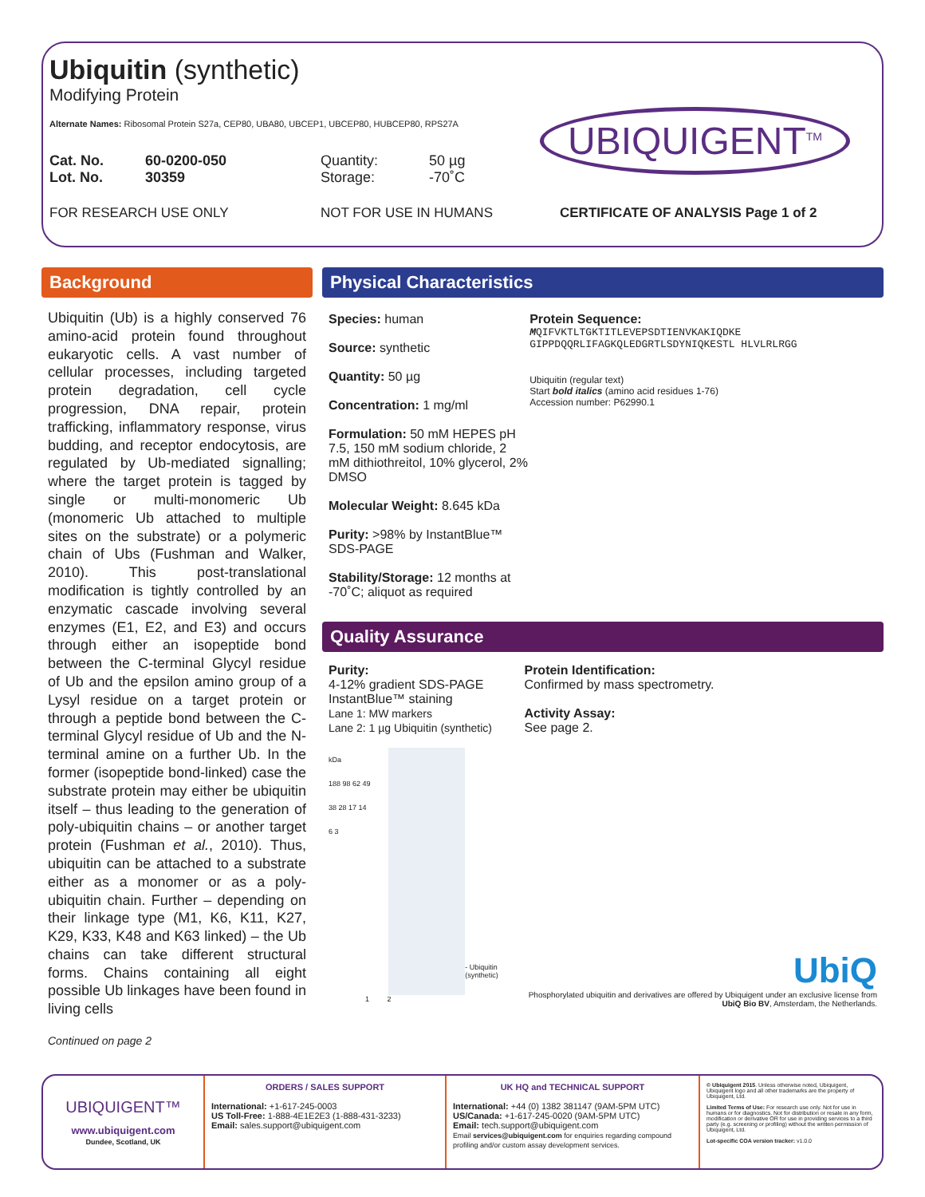Ubiquitin (synthetic)
Modifying Protein
Alternate Names: Ribosomal Protein S27a, CEP80, UBA80, UBCEP1, UBCEP80, HUBCEP80, RPS27A
Cat. No.
Lot. No.
60-0200-050
30359
Quantity:
Storage:
50 µg
-70˚C
FOR RESEARCH USE ONLY NOT FOR USE IN HUMANS CERTIFICATE OF ANALYSIS Page 1 of 2
UBIQUIGENT<sup>TM</sup>
Background
Ubiquitin (Ub) is a highly conserved 76 amino-acid protein found throughout eukaryotic cells. A vast number of cellular processes, including targeted protein degradation, cell cycle progression, DNA repair, protein trafficking, inflammatory response, virus budding, and receptor endocytosis, are regulated by Ub-mediated signalling; where the target protein is tagged by single or multi-monomeric Ub (monomeric Ub attached to multiple sites on the substrate) or a polymeric chain of Ubs (Fushman and Walker, 2010). This post-translational modification is tightly controlled by an enzymatic cascade involving several enzymes (E1, E2, and E3) and occurs through either an isopeptide bond between the C-terminal Glycyl residue of Ub and the epsilon amino group of a Lysyl residue on a target protein or through a peptide bond between the C-terminal Glycyl residue of Ub and the N-terminal amine on a further Ub. In the former (isopeptide bond-linked) case the substrate protein may either be ubiquitin itself – thus leading to the generation of poly-ubiquitin chains – or another target protein (Fushman et al., 2010). Thus, ubiquitin can be attached to a substrate either as a monomer or as a poly-ubiquitin chain. Further – depending on their linkage type (M1, K6, K11, K27, K29, K33, K48 and K63 linked) – the Ub chains can take different structural forms. Chains containing all eight possible Ub linkages have been found in living cells
Continued on page 2
Physical Characteristics
Species: human
Source: synthetic
Quantity: 50 µg
Concentration: 1 mg/ml
Formulation: 50 mM HEPES pH 7.5, 150 mM sodium chloride, 2 mM dithiothreitol, 10% glycerol, 2% DMSO
Molecular Weight: 8.645 kDa
Purity: >98% by InstantBlue™ SDS-PAGE
Stability/Storage: 12 months at -70˚C; aliquot as required
Protein Sequence:
MQIFVKTLTGKTITLEVEPSDTIENVKAKIQDKE GIPPDQQRLIFAGKQLEDGRTLSDYNIQKESTL HLVLRLRGG
Ubiquitin (regular text)
Start bold italics (amino acid residues 1-76)
Accession number: P62990.1
Quality Assurance
Purity:
4-12% gradient SDS-PAGE
InstantBlue™ staining
Lane 1: MW markers
Lane 2: 1 µg Ubiquitin (synthetic)
kDa
188 98 62 49
38 28 17 14 6 3
- Ubiquitin (synthetic)
1 2
Protein Identification:
Confirmed by mass spectrometry.
Activity Assay:
See page 2.
UbiQ
Phosphorylated ubiquitin and derivatives are offered by Ubiquigent under an exclusive license from UbiQ Bio BV, Amsterdam, the Netherlands.
UBIQUIGENT™
www.ubiquigent.com
Dundee, Scotland, UK
ORDERS / SALES SUPPORT
International: +1-617-245-0003
US Toll-Free: 1-888-4E1E2E3 (1-888-431-3233)
Email: sales.support@ubiquigent.com
UK HQ and TECHNICAL SUPPORT
International: +44 (0) 1382 381147 (9AM-5PM UTC)
US/Canada: +1-617-245-0020 (9AM-5PM UTC)
Email: tech.support@ubiquigent.com
Email services@ubiquigent.com for enquiries regarding compound profiling and/or custom assay development services.
© Ubiquigent 2015. Unless otherwise noted, Ubiquigent, Ubiquigent logo and all other trademarks are the property of Ubiquigent, Ltd.
Limited Terms of Use: For research use only. Not for use in humans or for diagnostics. Not for distribution or resale in any form, modification or derivative OR for use in providing services to a third party (e.g. screening or profiling) without the written permission of Ubiquigent, Ltd.
Lot-specific COA version tracker: v1.0.0